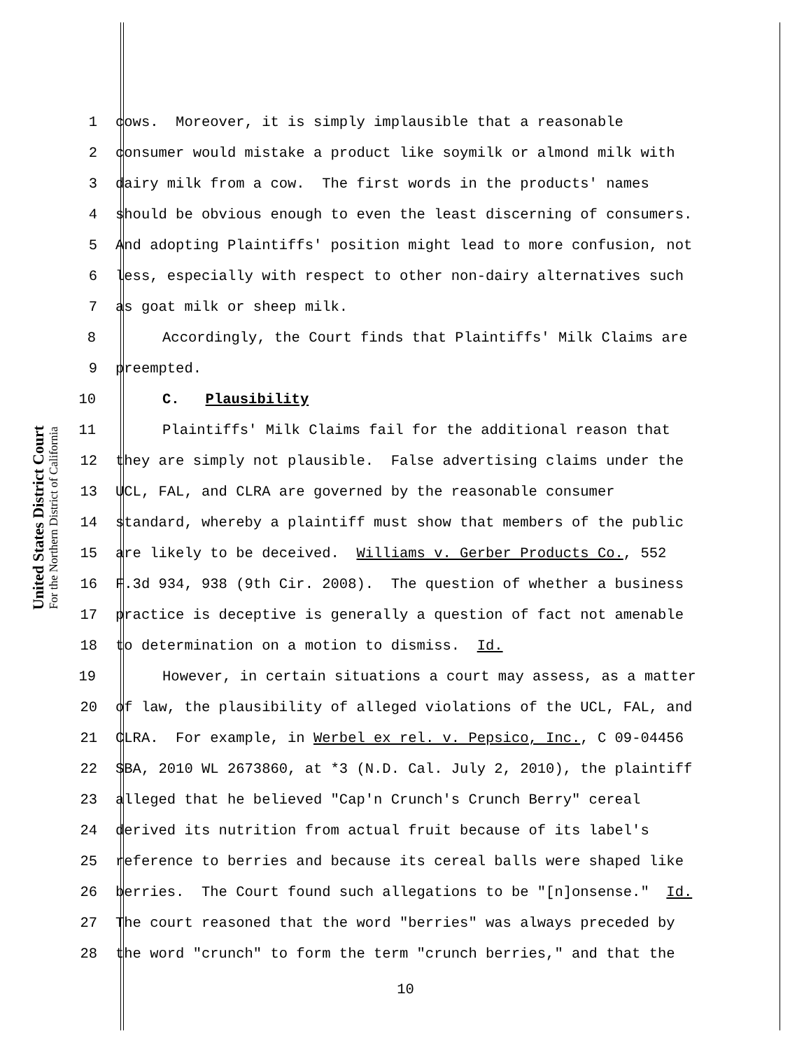United States District Court
For the Northern District of California
1 cows. Moreover, it is simply implausible that a reasonable
2 consumer would mistake a product like soymilk or almond milk with
3 dairy milk from a cow. The first words in the products' names
4 should be obvious enough to even the least discerning of consumers.
5 And adopting Plaintiffs' position might lead to more confusion, not
6 less, especially with respect to other non-dairy alternatives such
7 as goat milk or sheep milk.
8 Accordingly, the Court finds that Plaintiffs' Milk Claims are
9 preempted.
10 C. Plausibility
11 Plaintiffs' Milk Claims fail for the additional reason that
12 they are simply not plausible. False advertising claims under the
13 UCL, FAL, and CLRA are governed by the reasonable consumer
14 standard, whereby a plaintiff must show that members of the public
15 are likely to be deceived. Williams v. Gerber Products Co., 552
16 F.3d 934, 938 (9th Cir. 2008). The question of whether a business
17 practice is deceptive is generally a question of fact not amenable
18 to determination on a motion to dismiss. Id.
19 However, in certain situations a court may assess, as a matter
20 of law, the plausibility of alleged violations of the UCL, FAL, and
21 CLRA. For example, in Werbel ex rel. v. Pepsico, Inc., C 09-04456
22 SBA, 2010 WL 2673860, at *3 (N.D. Cal. July 2, 2010), the plaintiff
23 alleged that he believed "Cap'n Crunch's Crunch Berry" cereal
24 derived its nutrition from actual fruit because of its label's
25 reference to berries and because its cereal balls were shaped like
26 berries. The Court found such allegations to be "[n]onsense." Id.
27 The court reasoned that the word "berries" was always preceded by
28 the word "crunch" to form the term "crunch berries," and that the
10